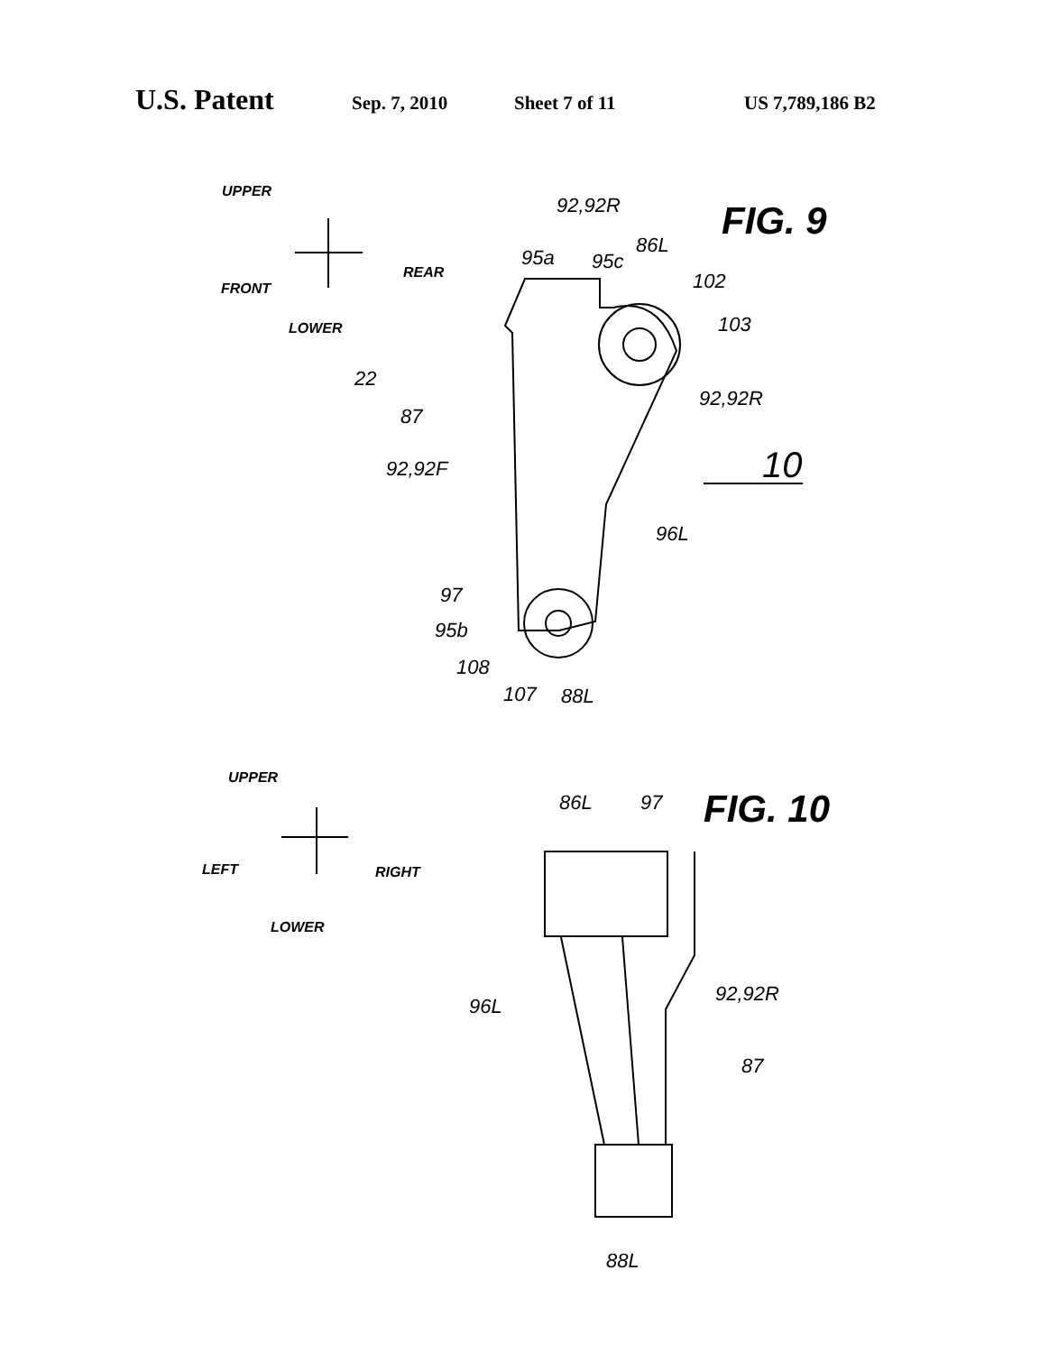U.S. Patent Sep. 7, 2010 Sheet 7 of 11 US 7,789,186 B2
FIG. 9
UPPER
FRONT
REAR
LOWER
92,92R
95a
95c
86L
102
103
22
92,92R
87
10
92,92F
96L
97
95b
108
107
88L
FIG. 10
UPPER
LEFT
RIGHT
LOWER
86L
97
96L
92,92R
87
88L